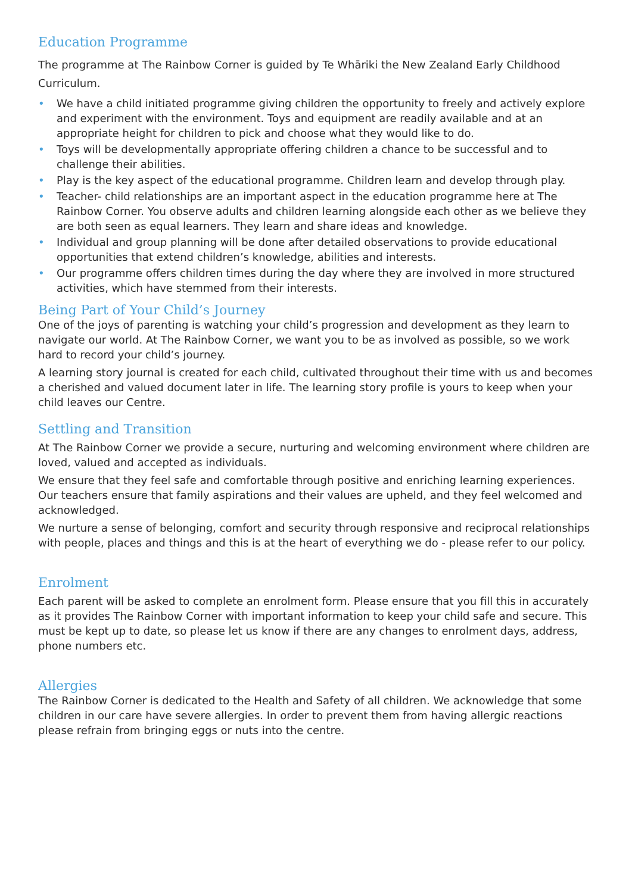Education Programme
The programme at The Rainbow Corner is guided by Te Whāriki the New Zealand Early Childhood Curriculum.
• We have a child initiated programme giving children the opportunity to freely and actively explore and experiment with the environment. Toys and equipment are readily available and at an appropriate height for children to pick and choose what they would like to do.
• Toys will be developmentally appropriate offering children a chance to be successful and to challenge their abilities.
• Play is the key aspect of the educational programme. Children learn and develop through play.
• Teacher- child relationships are an important aspect in the education programme here at The Rainbow Corner. You observe adults and children learning alongside each other as we believe they are both seen as equal learners. They learn and share ideas and knowledge.
• Individual and group planning will be done after detailed observations to provide educational opportunities that extend children’s knowledge, abilities and interests.
• Our programme offers children times during the day where they are involved in more structured activities, which have stemmed from their interests.
Being Part of Your Child’s Journey
One of the joys of parenting is watching your child’s progression and development as they learn to navigate our world. At The Rainbow Corner, we want you to be as involved as possible, so we work hard to record your child’s journey.
A learning story journal is created for each child, cultivated throughout their time with us and becomes a cherished and valued document later in life. The learning story profile is yours to keep when your child leaves our Centre.
Settling and Transition
At The Rainbow Corner we provide a secure, nurturing and welcoming environment where children are loved, valued and accepted as individuals.
We ensure that they feel safe and comfortable through positive and enriching learning experiences. Our teachers ensure that family aspirations and their values are upheld, and they feel welcomed and acknowledged.
We nurture a sense of belonging, comfort and security through responsive and reciprocal relationships with people, places and things and this is at the heart of everything we do - please refer to our policy.
Enrolment
Each parent will be asked to complete an enrolment form. Please ensure that you fill this in accurately as it provides The Rainbow Corner with important information to keep your child safe and secure. This must be kept up to date, so please let us know if there are any changes to enrolment days, address, phone numbers etc.
Allergies
The Rainbow Corner is dedicated to the Health and Safety of all children. We acknowledge that some children in our care have severe allergies. In order to prevent them from having allergic reactions please refrain from bringing eggs or nuts into the centre.